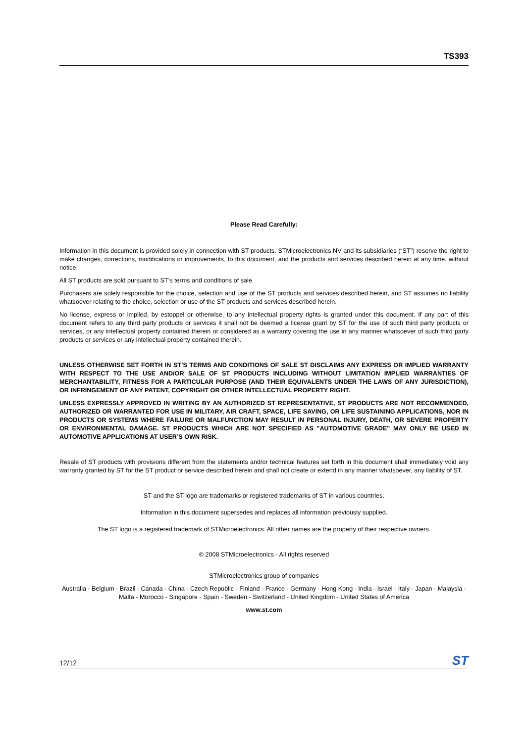TS393
Please Read Carefully:
Information in this document is provided solely in connection with ST products. STMicroelectronics NV and its subsidiaries (“ST”) reserve the right to make changes, corrections, modifications or improvements, to this document, and the products and services described herein at any time, without notice.
All ST products are sold pursuant to ST’s terms and conditions of sale.
Purchasers are solely responsible for the choice, selection and use of the ST products and services described herein, and ST assumes no liability whatsoever relating to the choice, selection or use of the ST products and services described herein.
No license, express or implied, by estoppel or otherwise, to any intellectual property rights is granted under this document. If any part of this document refers to any third party products or services it shall not be deemed a license grant by ST for the use of such third party products or services, or any intellectual property contained therein or considered as a warranty covering the use in any manner whatsoever of such third party products or services or any intellectual property contained therein.
UNLESS OTHERWISE SET FORTH IN ST’S TERMS AND CONDITIONS OF SALE ST DISCLAIMS ANY EXPRESS OR IMPLIED WARRANTY WITH RESPECT TO THE USE AND/OR SALE OF ST PRODUCTS INCLUDING WITHOUT LIMITATION IMPLIED WARRANTIES OF MERCHANTABILITY, FITNESS FOR A PARTICULAR PURPOSE (AND THEIR EQUIVALENTS UNDER THE LAWS OF ANY JURISDICTION), OR INFRINGEMENT OF ANY PATENT, COPYRIGHT OR OTHER INTELLECTUAL PROPERTY RIGHT.
UNLESS EXPRESSLY APPROVED IN WRITING BY AN AUTHORIZED ST REPRESENTATIVE, ST PRODUCTS ARE NOT RECOMMENDED, AUTHORIZED OR WARRANTED FOR USE IN MILITARY, AIR CRAFT, SPACE, LIFE SAVING, OR LIFE SUSTAINING APPLICATIONS, NOR IN PRODUCTS OR SYSTEMS WHERE FAILURE OR MALFUNCTION MAY RESULT IN PERSONAL INJURY, DEATH, OR SEVERE PROPERTY OR ENVIRONMENTAL DAMAGE. ST PRODUCTS WHICH ARE NOT SPECIFIED AS "AUTOMOTIVE GRADE" MAY ONLY BE USED IN AUTOMOTIVE APPLICATIONS AT USER’S OWN RISK.
Resale of ST products with provisions different from the statements and/or technical features set forth in this document shall immediately void any warranty granted by ST for the ST product or service described herein and shall not create or extend in any manner whatsoever, any liability of ST.
ST and the ST logo are trademarks or registered trademarks of ST in various countries.
Information in this document supersedes and replaces all information previously supplied.
The ST logo is a registered trademark of STMicroelectronics. All other names are the property of their respective owners.
© 2008 STMicroelectronics - All rights reserved
STMicroelectronics group of companies
Australia - Belgium - Brazil - Canada - China - Czech Republic - Finland - France - Germany - Hong Kong - India - Israel - Italy - Japan - Malaysia - Malta - Morocco - Singapore - Spain - Sweden - Switzerland - United Kingdom - United States of America
www.st.com
12/12 ST